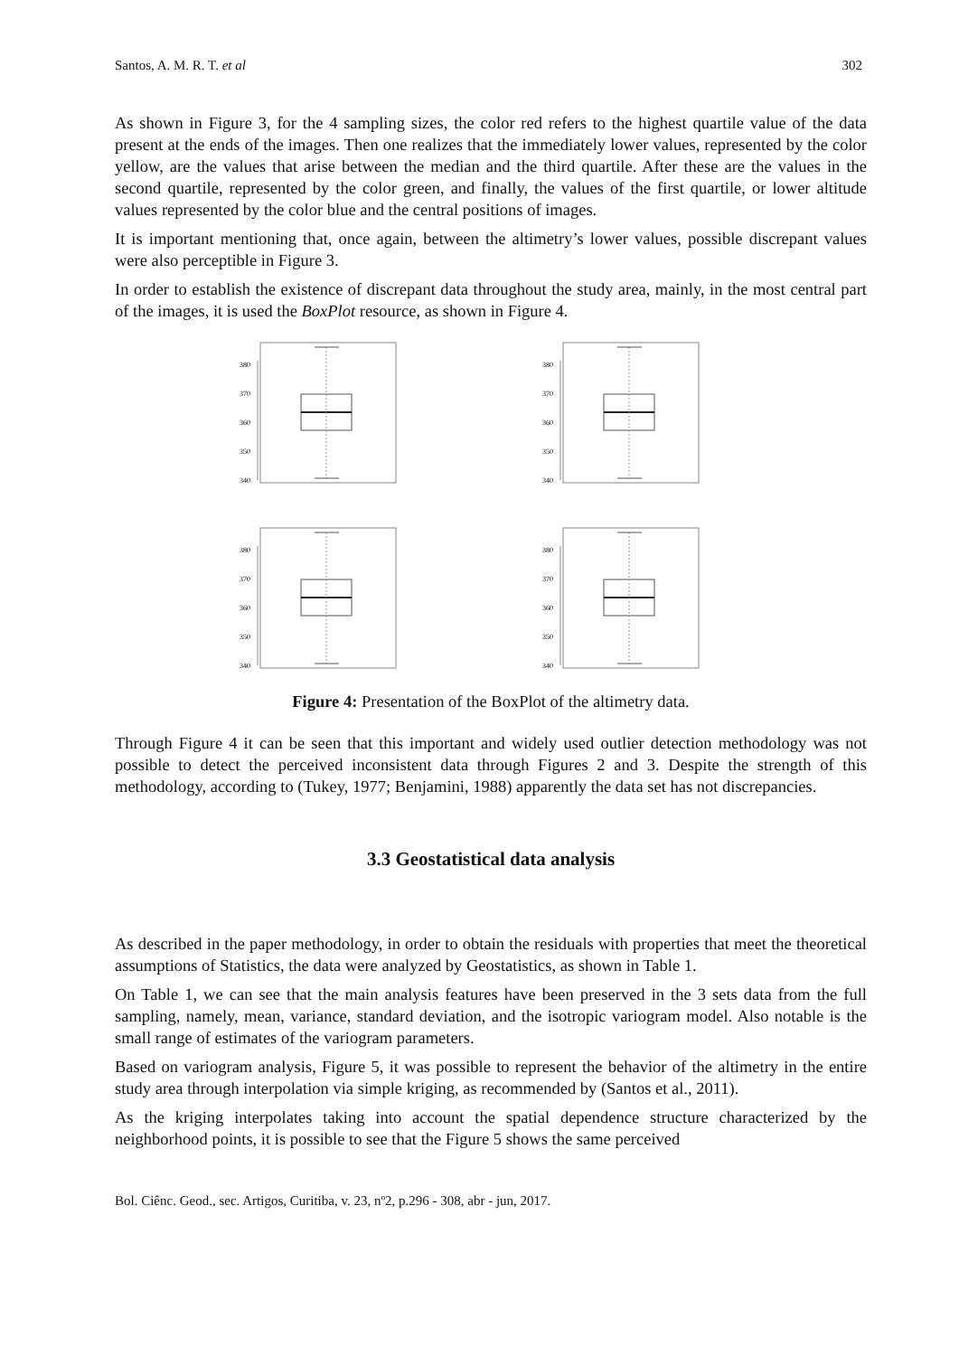Santos, A. M. R. T. et al 302
As shown in Figure 3, for the 4 sampling sizes, the color red refers to the highest quartile value of the data present at the ends of the images. Then one realizes that the immediately lower values, represented by the color yellow, are the values that arise between the median and the third quartile. After these are the values in the second quartile, represented by the color green, and finally, the values of the first quartile, or lower altitude values represented by the color blue and the central positions of images.
It is important mentioning that, once again, between the altimetry’s lower values, possible discrepant values were also perceptible in Figure 3.
In order to establish the existence of discrepant data throughout the study area, mainly, in the most central part of the images, it is used the BoxPlot resource, as shown in Figure 4.
340
350
360
370
380
340
350
360
370
380
340
350
360
370
380
340
350
360
370
380
Figure 4: Presentation of the BoxPlot of the altimetry data.
Through Figure 4 it can be seen that this important and widely used outlier detection methodology was not possible to detect the perceived inconsistent data through Figures 2 and 3. Despite the strength of this methodology, according to (Tukey, 1977; Benjamini, 1988) apparently the data set has not discrepancies.
3.3 Geostatistical data analysis
As described in the paper methodology, in order to obtain the residuals with properties that meet the theoretical assumptions of Statistics, the data were analyzed by Geostatistics, as shown in Table 1.
On Table 1, we can see that the main analysis features have been preserved in the 3 sets data from the full sampling, namely, mean, variance, standard deviation, and the isotropic variogram model. Also notable is the small range of estimates of the variogram parameters.
Based on variogram analysis, Figure 5, it was possible to represent the behavior of the altimetry in the entire study area through interpolation via simple kriging, as recommended by (Santos et al., 2011).
As the kriging interpolates taking into account the spatial dependence structure characterized by the neighborhood points, it is possible to see that the Figure 5 shows the same perceived
Bol. Ciênc. Geod., sec. Artigos, Curitiba, v. 23, nº2, p.296 - 308, abr - jun, 2017.